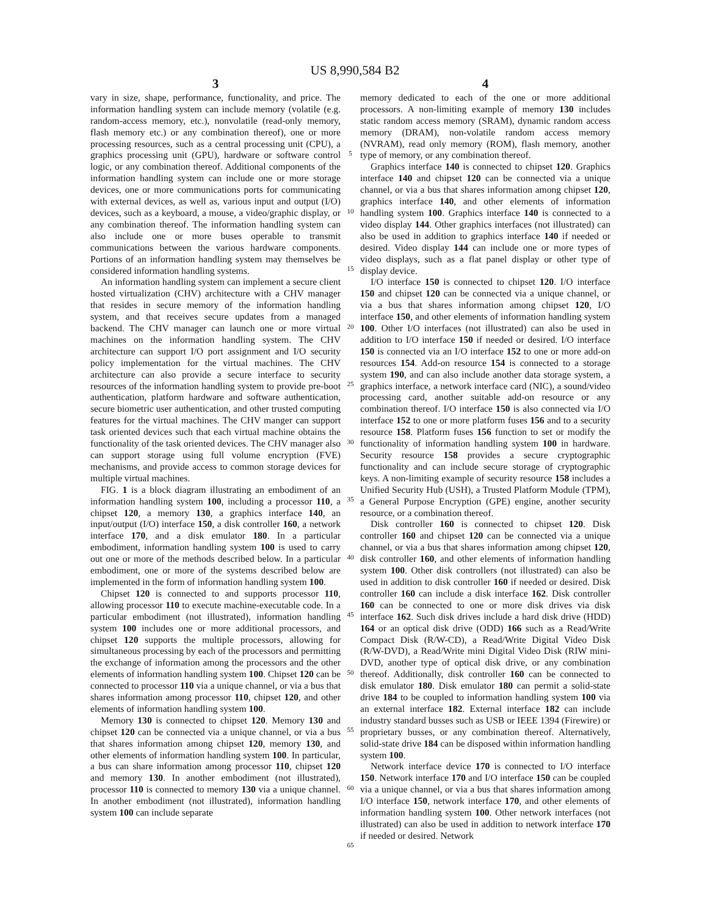US 8,990,584 B2
3
vary in size, shape, performance, functionality, and price. The information handling system can include memory (volatile (e.g. random-access memory, etc.), nonvolatile (read-only memory, flash memory etc.) or any combination thereof), one or more processing resources, such as a central processing unit (CPU), a graphics processing unit (GPU), hardware or software control logic, or any combination thereof. Additional components of the information handling system can include one or more storage devices, one or more communications ports for communicating with external devices, as well as, various input and output (I/O) devices, such as a keyboard, a mouse, a video/graphic display, or any combination thereof. The information handling system can also include one or more buses operable to transmit communications between the various hardware components. Portions of an information handling system may themselves be considered information handling systems.
An information handling system can implement a secure client hosted virtualization (CHV) architecture with a CHV manager that resides in secure memory of the information handling system, and that receives secure updates from a managed backend. The CHV manager can launch one or more virtual machines on the information handling system. The CHV architecture can support I/O port assignment and I/O security policy implementation for the virtual machines. The CHV architecture can also provide a secure interface to security resources of the information handling system to provide pre-boot authentication, platform hardware and software authentication, secure biometric user authentication, and other trusted computing features for the virtual machines. The CHV manger can support task oriented devices such that each virtual machine obtains the functionality of the task oriented devices. The CHV manager also can support storage using full volume encryption (FVE) mechanisms, and provide access to common storage devices for multiple virtual machines.
FIG. 1 is a block diagram illustrating an embodiment of an information handling system 100, including a processor 110, a chipset 120, a memory 130, a graphics interface 140, an input/output (I/O) interface 150, a disk controller 160, a network interface 170, and a disk emulator 180. In a particular embodiment, information handling system 100 is used to carry out one or more of the methods described below. In a particular embodiment, one or more of the systems described below are implemented in the form of information handling system 100.
Chipset 120 is connected to and supports processor 110, allowing processor 110 to execute machine-executable code. In a particular embodiment (not illustrated), information handling system 100 includes one or more additional processors, and chipset 120 supports the multiple processors, allowing for simultaneous processing by each of the processors and permitting the exchange of information among the processors and the other elements of information handling system 100. Chipset 120 can be connected to processor 110 via a unique channel, or via a bus that shares information among processor 110, chipset 120, and other elements of information handling system 100.
Memory 130 is connected to chipset 120. Memory 130 and chipset 120 can be connected via a unique channel, or via a bus that shares information among chipset 120, memory 130, and other elements of information handling system 100. In particular, a bus can share information among processor 110, chipset 120 and memory 130. In another embodiment (not illustrated), processor 110 is connected to memory 130 via a unique channel. In another embodiment (not illustrated), information handling system 100 can include separate
5
10
15
20
25
30
35
40
45
50
55
60
65
4
memory dedicated to each of the one or more additional processors. A non-limiting example of memory 130 includes static random access memory (SRAM), dynamic random access memory (DRAM), non-volatile random access memory (NVRAM), read only memory (ROM), flash memory, another type of memory, or any combination thereof.
Graphics interface 140 is connected to chipset 120. Graphics interface 140 and chipset 120 can be connected via a unique channel, or via a bus that shares information among chipset 120, graphics interface 140, and other elements of information handling system 100. Graphics interface 140 is connected to a video display 144. Other graphics interfaces (not illustrated) can also be used in addition to graphics interface 140 if needed or desired. Video display 144 can include one or more types of video displays, such as a flat panel display or other type of display device.
I/O interface 150 is connected to chipset 120. I/O interface 150 and chipset 120 can be connected via a unique channel, or via a bus that shares information among chipset 120, I/O interface 150, and other elements of information handling system 100. Other I/O interfaces (not illustrated) can also be used in addition to I/O interface 150 if needed or desired. I/O interface 150 is connected via an I/O interface 152 to one or more add-on resources 154. Add-on resource 154 is connected to a storage system 190, and can also include another data storage system, a graphics interface, a network interface card (NIC), a sound/video processing card, another suitable add-on resource or any combination thereof. I/O interface 150 is also connected via I/O interface 152 to one or more platform fuses 156 and to a security resource 158. Platform fuses 156 function to set or modify the functionality of information handling system 100 in hardware. Security resource 158 provides a secure cryptographic functionality and can include secure storage of cryptographic keys. A non-limiting example of security resource 158 includes a Unified Security Hub (USH), a Trusted Platform Module (TPM), a General Purpose Encryption (GPE) engine, another security resource, or a combination thereof.
Disk controller 160 is connected to chipset 120. Disk controller 160 and chipset 120 can be connected via a unique channel, or via a bus that shares information among chipset 120, disk controller 160, and other elements of information handling system 100. Other disk controllers (not illustrated) can also be used in addition to disk controller 160 if needed or desired. Disk controller 160 can include a disk interface 162. Disk controller 160 can be connected to one or more disk drives via disk interface 162. Such disk drives include a hard disk drive (HDD) 164 or an optical disk drive (ODD) 166 such as a Read/Write Compact Disk (R/W-CD), a Read/Write Digital Video Disk (R/W-DVD), a Read/Write mini Digital Video Disk (RIW mini-DVD, another type of optical disk drive, or any combination thereof. Additionally, disk controller 160 can be connected to disk emulator 180. Disk emulator 180 can permit a solid-state drive 184 to be coupled to information handling system 100 via an external interface 182. External interface 182 can include industry standard busses such as USB or IEEE 1394 (Firewire) or proprietary busses, or any combination thereof. Alternatively, solid-state drive 184 can be disposed within information handling system 100.
Network interface device 170 is connected to I/O interface 150. Network interface 170 and I/O interface 150 can be coupled via a unique channel, or via a bus that shares information among I/O interface 150, network interface 170, and other elements of information handling system 100. Other network interfaces (not illustrated) can also be used in addition to network interface 170 if needed or desired. Network